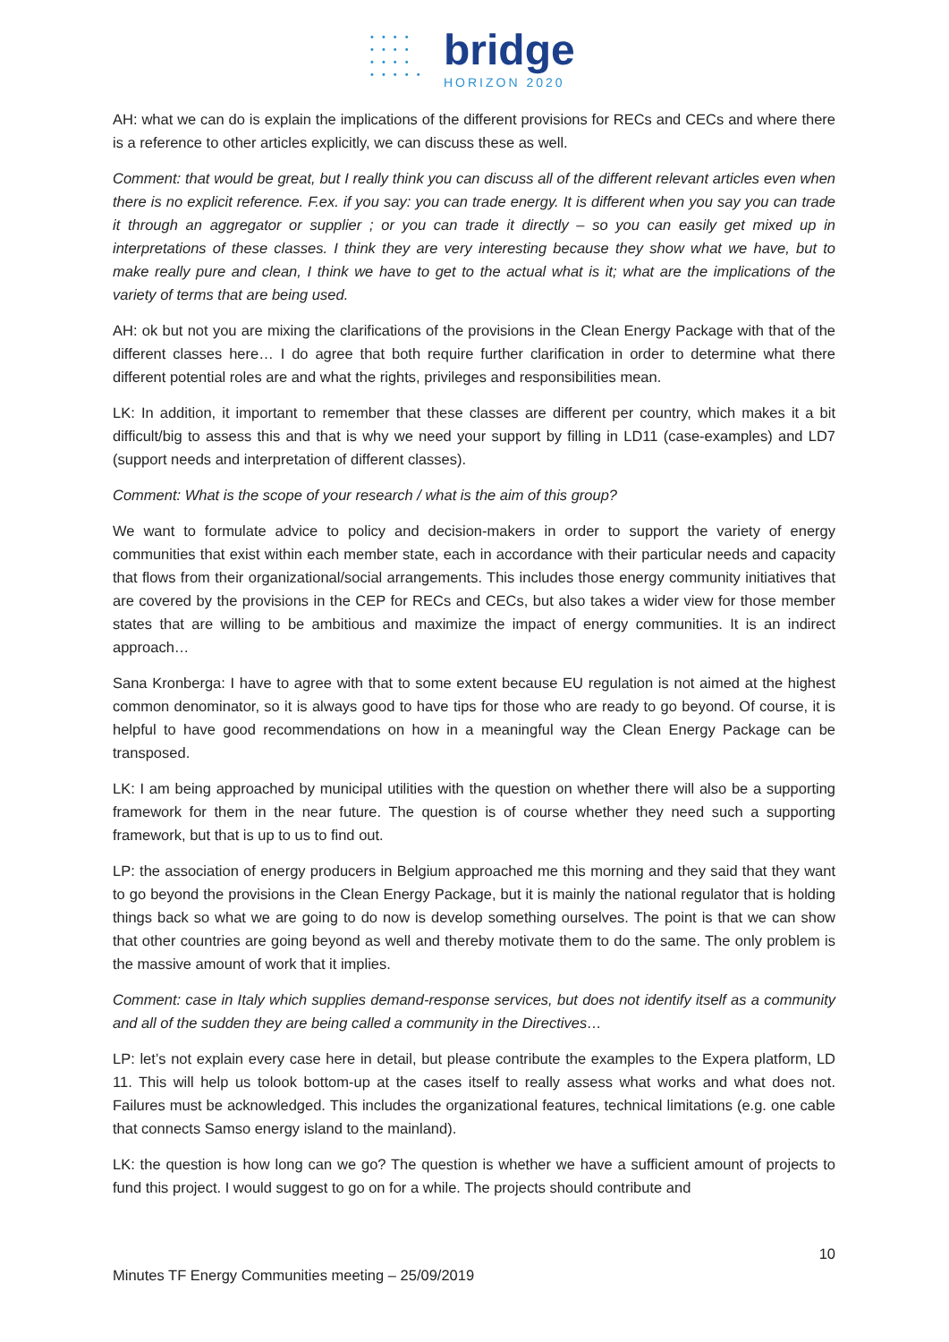• • • •
• • • •
• • • •
• • • • •
bridge
HORIZON 2020
AH: what we can do is explain the implications of the different provisions for RECs and CECs and where there is a reference to other articles explicitly, we can discuss these as well.
Comment: that would be great, but I really think you can discuss all of the different relevant articles even when there is no explicit reference. F.ex. if you say: you can trade energy. It is different when you say you can trade it through an aggregator or supplier ; or you can trade it directly – so you can easily get mixed up in interpretations of these classes. I think they are very interesting because they show what we have, but to make really pure and clean, I think we have to get to the actual what is it; what are the implications of the variety of terms that are being used.
AH: ok but not you are mixing the clarifications of the provisions in the Clean Energy Package with that of the different classes here… I do agree that both require further clarification in order to determine what there different potential roles are and what the rights, privileges and responsibilities mean.
LK: In addition, it important to remember that these classes are different per country, which makes it a bit difficult/big to assess this and that is why we need your support by filling in LD11 (case-examples) and LD7 (support needs and interpretation of different classes).
Comment: What is the scope of your research / what is the aim of this group?
We want to formulate advice to policy and decision-makers in order to support the variety of energy communities that exist within each member state, each in accordance with their particular needs and capacity that flows from their organizational/social arrangements. This includes those energy community initiatives that are covered by the provisions in the CEP for RECs and CECs, but also takes a wider view for those member states that are willing to be ambitious and maximize the impact of energy communities. It is an indirect approach…
Sana Kronberga: I have to agree with that to some extent because EU regulation is not aimed at the highest common denominator, so it is always good to have tips for those who are ready to go beyond. Of course, it is helpful to have good recommendations on how in a meaningful way the Clean Energy Package can be transposed.
LK: I am being approached by municipal utilities with the question on whether there will also be a supporting framework for them in the near future. The question is of course whether they need such a supporting framework, but that is up to us to find out.
LP: the association of energy producers in Belgium approached me this morning and they said that they want to go beyond the provisions in the Clean Energy Package, but it is mainly the national regulator that is holding things back so what we are going to do now is develop something ourselves. The point is that we can show that other countries are going beyond as well and thereby motivate them to do the same. The only problem is the massive amount of work that it implies.
Comment: case in Italy which supplies demand-response services, but does not identify itself as a community and all of the sudden they are being called a community in the Directives…
LP: let’s not explain every case here in detail, but please contribute the examples to the Expera platform, LD 11. This will help us tolook bottom-up at the cases itself to really assess what works and what does not. Failures must be acknowledged. This includes the organizational features, technical limitations (e.g. one cable that connects Samso energy island to the mainland).
LK: the question is how long can we go? The question is whether we have a sufficient amount of projects to fund this project. I would suggest to go on for a while. The projects should contribute and
10
Minutes TF Energy Communities meeting – 25/09/2019